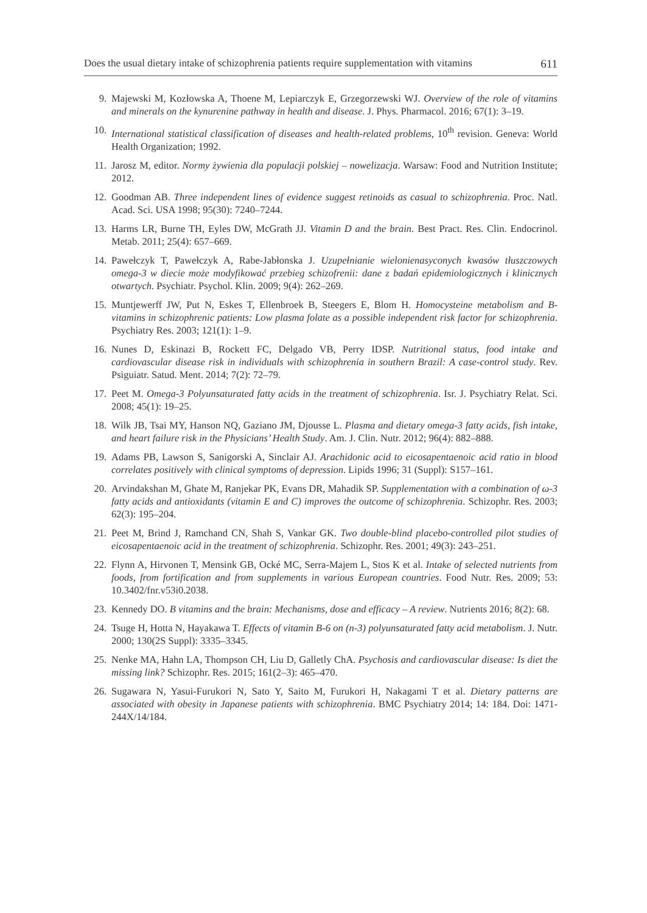Does the usual dietary intake of schizophrenia patients require supplementation with vitamins 611
9. Majewski M, Kozłowska A, Thoene M, Lepiarczyk E, Grzegorzewski WJ. Overview of the role of vitamins and minerals on the kynurenine pathway in health and disease. J. Phys. Pharmacol. 2016; 67(1): 3–19.
10. International statistical classification of diseases and health-related problems, 10<sup>th</sup> revision. Geneva: World Health Organization; 1992.
11. Jarosz M, editor. Normy żywienia dla populacji polskiej – nowelizacja. Warsaw: Food and Nutrition Institute; 2012.
12. Goodman AB. Three independent lines of evidence suggest retinoids as casual to schizophrenia. Proc. Natl. Acad. Sci. USA 1998; 95(30): 7240–7244.
13. Harms LR, Burne TH, Eyles DW, McGrath JJ. Vitamin D and the brain. Best Pract. Res. Clin. Endocrinol. Metab. 2011; 25(4): 657–669.
14. Pawełczyk T, Pawełczyk A, Rabe-Jabłonska J. Uzupełnianie wielonienasyconych kwasów tłuszczowych omega-3 w diecie może modyfikować przebieg schizofrenii: dane z badań epidemiologicznych i klinicznych otwartych. Psychiatr. Psychol. Klin. 2009; 9(4): 262–269.
15. Muntjewerff JW, Put N, Eskes T, Ellenbroek B, Steegers E, Blom H. Homocysteine metabolism and B-vitamins in schizophrenic patients: Low plasma folate as a possible independent risk factor for schizophrenia. Psychiatry Res. 2003; 121(1): 1–9.
16. Nunes D, Eskinazi B, Rockett FC, Delgado VB, Perry IDSP. Nutritional status, food intake and cardiovascular disease risk in individuals with schizophrenia in southern Brazil: A case-control study. Rev. Psiguiatr. Satud. Ment. 2014; 7(2): 72–79.
17. Peet M. Omega-3 Polyunsaturated fatty acids in the treatment of schizophrenia. Isr. J. Psychiatry Relat. Sci. 2008; 45(1): 19–25.
18. Wilk JB, Tsai MY, Hanson NQ, Gaziano JM, Djousse L. Plasma and dietary omega-3 fatty acids, fish intake, and heart failure risk in the Physicians’ Health Study. Am. J. Clin. Nutr. 2012; 96(4): 882–888.
19. Adams PB, Lawson S, Sanigorski A, Sinclair AJ. Arachidonic acid to eicosapentaenoic acid ratio in blood correlates positively with clinical symptoms of depression. Lipids 1996; 31 (Suppl): S157–161.
20. Arvindakshan M, Ghate M, Ranjekar PK, Evans DR, Mahadik SP. Supplementation with a combination of ω-3 fatty acids and antioxidants (vitamin E and C) improves the outcome of schizophrenia. Schizophr. Res. 2003; 62(3): 195–204.
21. Peet M, Brind J, Ramchand CN, Shah S, Vankar GK. Two double-blind placebo-controlled pilot studies of eicosapentaenoic acid in the treatment of schizophrenia. Schizophr. Res. 2001; 49(3): 243–251.
22. Flynn A, Hirvonen T, Mensink GB, Ocké MC, Serra-Majem L, Stos K et al. Intake of selected nutrients from foods, from fortification and from supplements in various European countries. Food Nutr. Res. 2009; 53: 10.3402/fnr.v53i0.2038.
23. Kennedy DO. B vitamins and the brain: Mechanisms, dose and efficacy – A review. Nutrients 2016; 8(2): 68.
24. Tsuge H, Hotta N, Hayakawa T. Effects of vitamin B-6 on (n-3) polyunsaturated fatty acid metabolism. J. Nutr. 2000; 130(2S Suppl): 3335–3345.
25. Nenke MA, Hahn LA, Thompson CH, Liu D, Galletly ChA. Psychosis and cardiovascular disease: Is diet the missing link? Schizophr. Res. 2015; 161(2–3): 465–470.
26. Sugawara N, Yasui-Furukori N, Sato Y, Saito M, Furukori H, Nakagami T et al. Dietary patterns are associated with obesity in Japanese patients with schizophrenia. BMC Psychiatry 2014; 14: 184. Doi: 1471-244X/14/184.